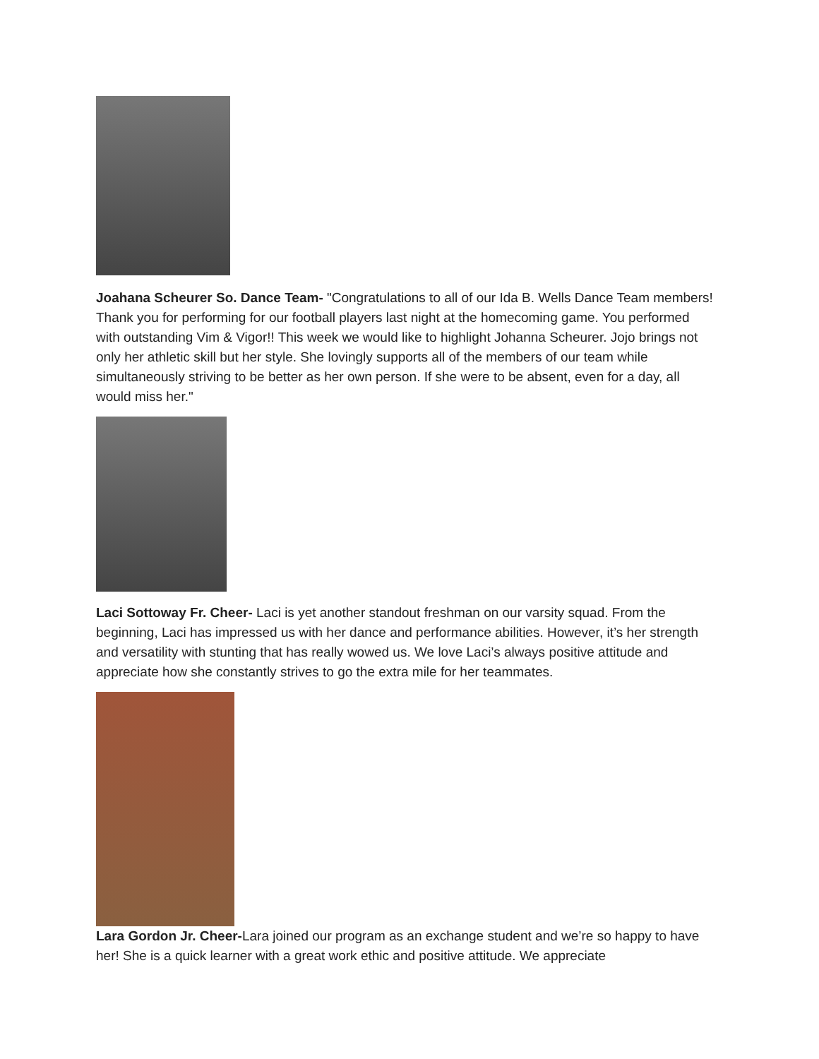Joahana Scheurer So. Dance Team- "Congratulations to all of our Ida B. Wells Dance Team members! Thank you for performing for our football players last night at the homecoming game. You performed with outstanding Vim & Vigor!! This week we would like to highlight Johanna Scheurer. Jojo brings not only her athletic skill but her style. She lovingly supports all of the members of our team while simultaneously striving to be better as her own person. If she were to be absent, even for a day, all would miss her."
Laci Sottoway Fr. Cheer- Laci is yet another standout freshman on our varsity squad. From the beginning, Laci has impressed us with her dance and performance abilities. However, it’s her strength and versatility with stunting that has really wowed us. We love Laci’s always positive attitude and appreciate how she constantly strives to go the extra mile for her teammates.
Lara Gordon Jr. Cheer-Lara joined our program as an exchange student and we’re so happy to have her! She is a quick learner with a great work ethic and positive attitude. We appreciate